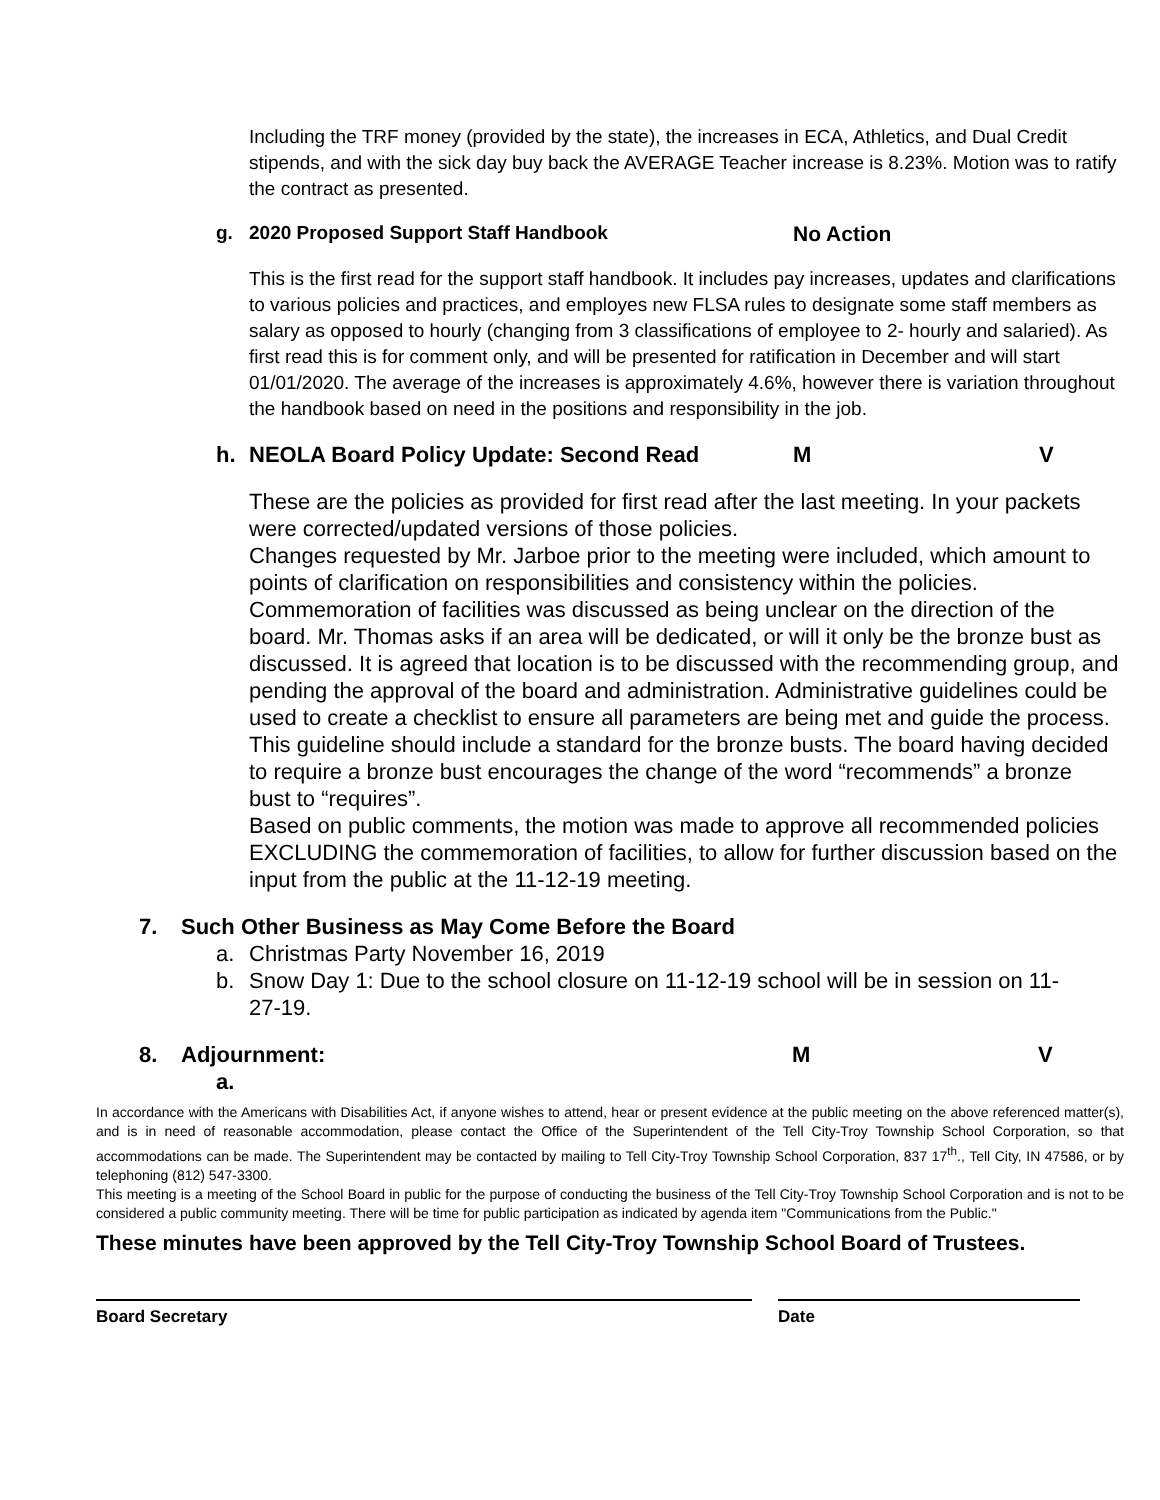Including the TRF money (provided by the state), the increases in ECA, Athletics, and Dual Credit stipends, and with the sick day buy back the AVERAGE Teacher increase is 8.23%. Motion was to ratify the contract as presented.
g. 2020 Proposed Support Staff Handbook No Action
This is the first read for the support staff handbook. It includes pay increases, updates and clarifications to various policies and practices, and employes new FLSA rules to designate some staff members as salary as opposed to hourly (changing from 3 classifications of employee to 2- hourly and salaried). As first read this is for comment only, and will be presented for ratification in December and will start 01/01/2020. The average of the increases is approximately 4.6%, however there is variation throughout the handbook based on need in the positions and responsibility in the job.
h. NEOLA Board Policy Update: Second Read M V
These are the policies as provided for first read after the last meeting. In your packets were corrected/updated versions of those policies.
Changes requested by Mr. Jarboe prior to the meeting were included, which amount to points of clarification on responsibilities and consistency within the policies. Commemoration of facilities was discussed as being unclear on the direction of the board. Mr. Thomas asks if an area will be dedicated, or will it only be the bronze bust as discussed. It is agreed that location is to be discussed with the recommending group, and pending the approval of the board and administration. Administrative guidelines could be used to create a checklist to ensure all parameters are being met and guide the process. This guideline should include a standard for the bronze busts. The board having decided to require a bronze bust encourages the change of the word “recommends” a bronze bust to “requires”.
Based on public comments, the motion was made to approve all recommended policies EXCLUDING the commemoration of facilities, to allow for further discussion based on the input from the public at the 11-12-19 meeting.
7. Such Other Business as May Come Before the Board
a. Christmas Party November 16, 2019
b. Snow Day 1: Due to the school closure on 11-12-19 school will be in session on 11-27-19.
8. Adjournment: M V
a.
In accordance with the Americans with Disabilities Act, if anyone wishes to attend, hear or present evidence at the public meeting on the above referenced matter(s), and is in need of reasonable accommodation, please contact the Office of the Superintendent of the Tell City-Troy Township School Corporation, so that accommodations can be made. The Superintendent may be contacted by mailing to Tell City-Troy Township School Corporation, 837 17<sup>th</sup>., Tell City, IN 47586, or by telephoning (812) 547-3300.
This meeting is a meeting of the School Board in public for the purpose of conducting the business of the Tell City-Troy Township School Corporation and is not to be considered a public community meeting. There will be time for public participation as indicated by agenda item "Communications from the Public."
These minutes have been approved by the Tell City-Troy Township School Board of Trustees.
Board Secretary Date